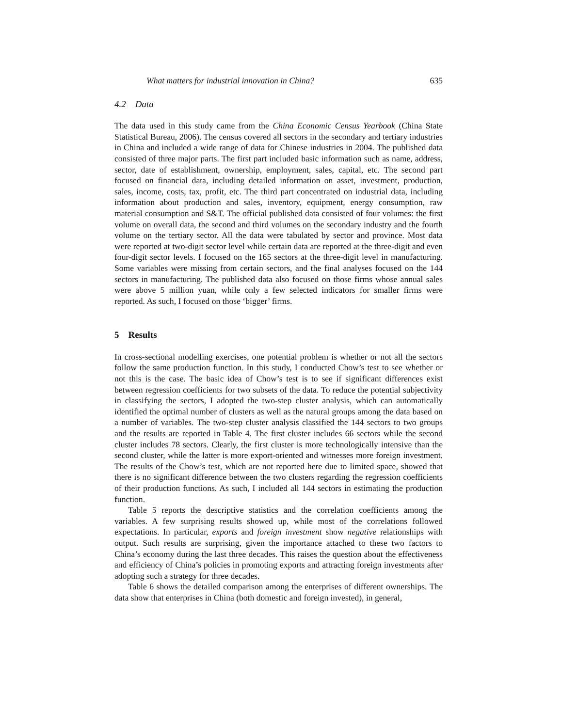What matters for industrial innovation in China? 635
4.2 Data
The data used in this study came from the China Economic Census Yearbook (China State Statistical Bureau, 2006). The census covered all sectors in the secondary and tertiary industries in China and included a wide range of data for Chinese industries in 2004. The published data consisted of three major parts. The first part included basic information such as name, address, sector, date of establishment, ownership, employment, sales, capital, etc. The second part focused on financial data, including detailed information on asset, investment, production, sales, income, costs, tax, profit, etc. The third part concentrated on industrial data, including information about production and sales, inventory, equipment, energy consumption, raw material consumption and S&T. The official published data consisted of four volumes: the first volume on overall data, the second and third volumes on the secondary industry and the fourth volume on the tertiary sector. All the data were tabulated by sector and province. Most data were reported at two-digit sector level while certain data are reported at the three-digit and even four-digit sector levels. I focused on the 165 sectors at the three-digit level in manufacturing. Some variables were missing from certain sectors, and the final analyses focused on the 144 sectors in manufacturing. The published data also focused on those firms whose annual sales were above 5 million yuan, while only a few selected indicators for smaller firms were reported. As such, I focused on those ‘bigger’ firms.
5 Results
In cross-sectional modelling exercises, one potential problem is whether or not all the sectors follow the same production function. In this study, I conducted Chow’s test to see whether or not this is the case. The basic idea of Chow’s test is to see if significant differences exist between regression coefficients for two subsets of the data. To reduce the potential subjectivity in classifying the sectors, I adopted the two-step cluster analysis, which can automatically identified the optimal number of clusters as well as the natural groups among the data based on a number of variables. The two-step cluster analysis classified the 144 sectors to two groups and the results are reported in Table 4. The first cluster includes 66 sectors while the second cluster includes 78 sectors. Clearly, the first cluster is more technologically intensive than the second cluster, while the latter is more export-oriented and witnesses more foreign investment. The results of the Chow’s test, which are not reported here due to limited space, showed that there is no significant difference between the two clusters regarding the regression coefficients of their production functions. As such, I included all 144 sectors in estimating the production function.
Table 5 reports the descriptive statistics and the correlation coefficients among the variables. A few surprising results showed up, while most of the correlations followed expectations. In particular, exports and foreign investment show negative relationships with output. Such results are surprising, given the importance attached to these two factors to China’s economy during the last three decades. This raises the question about the effectiveness and efficiency of China’s policies in promoting exports and attracting foreign investments after adopting such a strategy for three decades.
Table 6 shows the detailed comparison among the enterprises of different ownerships. The data show that enterprises in China (both domestic and foreign invested), in general,